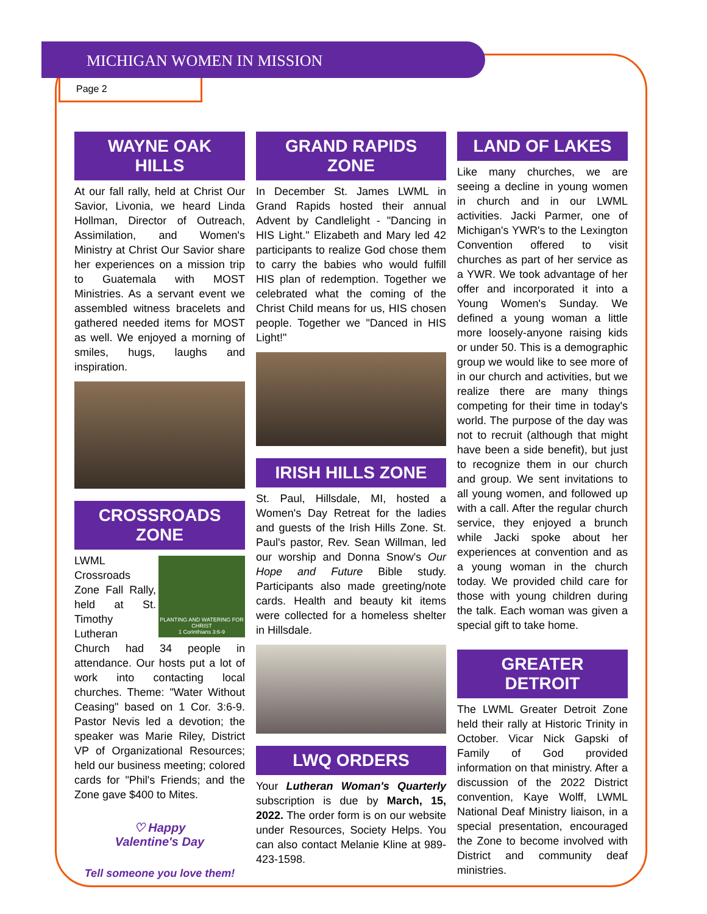MICHIGAN WOMEN IN MISSION
Page 2
WAYNE OAK HILLS
At our fall rally, held at Christ Our Savior, Livonia, we heard Linda Hollman, Director of Outreach, Assimilation, and Women's Ministry at Christ Our Savior share her experiences on a mission trip to Guatemala with MOST Ministries. As a servant event we assembled witness bracelets and gathered needed items for MOST as well. We enjoyed a morning of smiles, hugs, laughs and inspiration.
CROSSROADS ZONE
PLANTING AND WATERING FOR CHRIST
1 Corinthians 3:6-9
LWML Crossroads Zone Fall Rally, held at St. Timothy Lutheran Church had 34 people in attendance. Our hosts put a lot of work into contacting local churches. Theme: "Water Without Ceasing" based on 1 Cor. 3:6-9. Pastor Nevis led a devotion; the speaker was Marie Riley, District VP of Organizational Resources; held our business meeting; colored cards for "Phil's Friends; and the Zone gave $400 to Mites.
♡ Happy
Valentine's Day
Tell someone you love them!
GRAND RAPIDS ZONE
In December St. James LWML in Grand Rapids hosted their annual Advent by Candlelight - "Dancing in HIS Light." Elizabeth and Mary led 42 participants to realize God chose them to carry the babies who would fulfill HIS plan of redemption. Together we celebrated what the coming of the Christ Child means for us, HIS chosen people. Together we "Danced in HIS Light!"
IRISH HILLS ZONE
St. Paul, Hillsdale, MI, hosted a Women's Day Retreat for the ladies and guests of the Irish Hills Zone. St. Paul's pastor, Rev. Sean Willman, led our worship and Donna Snow's Our Hope and Future Bible study. Participants also made greeting/note cards. Health and beauty kit items were collected for a homeless shelter in Hillsdale.
LWQ ORDERS
Your Lutheran Woman's Quarterly subscription is due by March, 15, 2022. The order form is on our website under Resources, Society Helps. You can also contact Melanie Kline at 989-423-1598.
LAND OF LAKES
Like many churches, we are seeing a decline in young women in church and in our LWML activities. Jacki Parmer, one of Michigan's YWR's to the Lexington Convention offered to visit churches as part of her service as a YWR. We took advantage of her offer and incorporated it into a Young Women's Sunday. We defined a young woman a little more loosely-anyone raising kids or under 50. This is a demographic group we would like to see more of in our church and activities, but we realize there are many things competing for their time in today's world. The purpose of the day was not to recruit (although that might have been a side benefit), but just to recognize them in our church and group. We sent invitations to all young women, and followed up with a call. After the regular church service, they enjoyed a brunch while Jacki spoke about her experiences at convention and as a young woman in the church today. We provided child care for those with young children during the talk. Each woman was given a special gift to take home.
GREATER DETROIT
The LWML Greater Detroit Zone held their rally at Historic Trinity in October. Vicar Nick Gapski of Family of God provided information on that ministry. After a discussion of the 2022 District convention, Kaye Wolff, LWML National Deaf Ministry liaison, in a special presentation, encouraged the Zone to become involved with District and community deaf ministries.